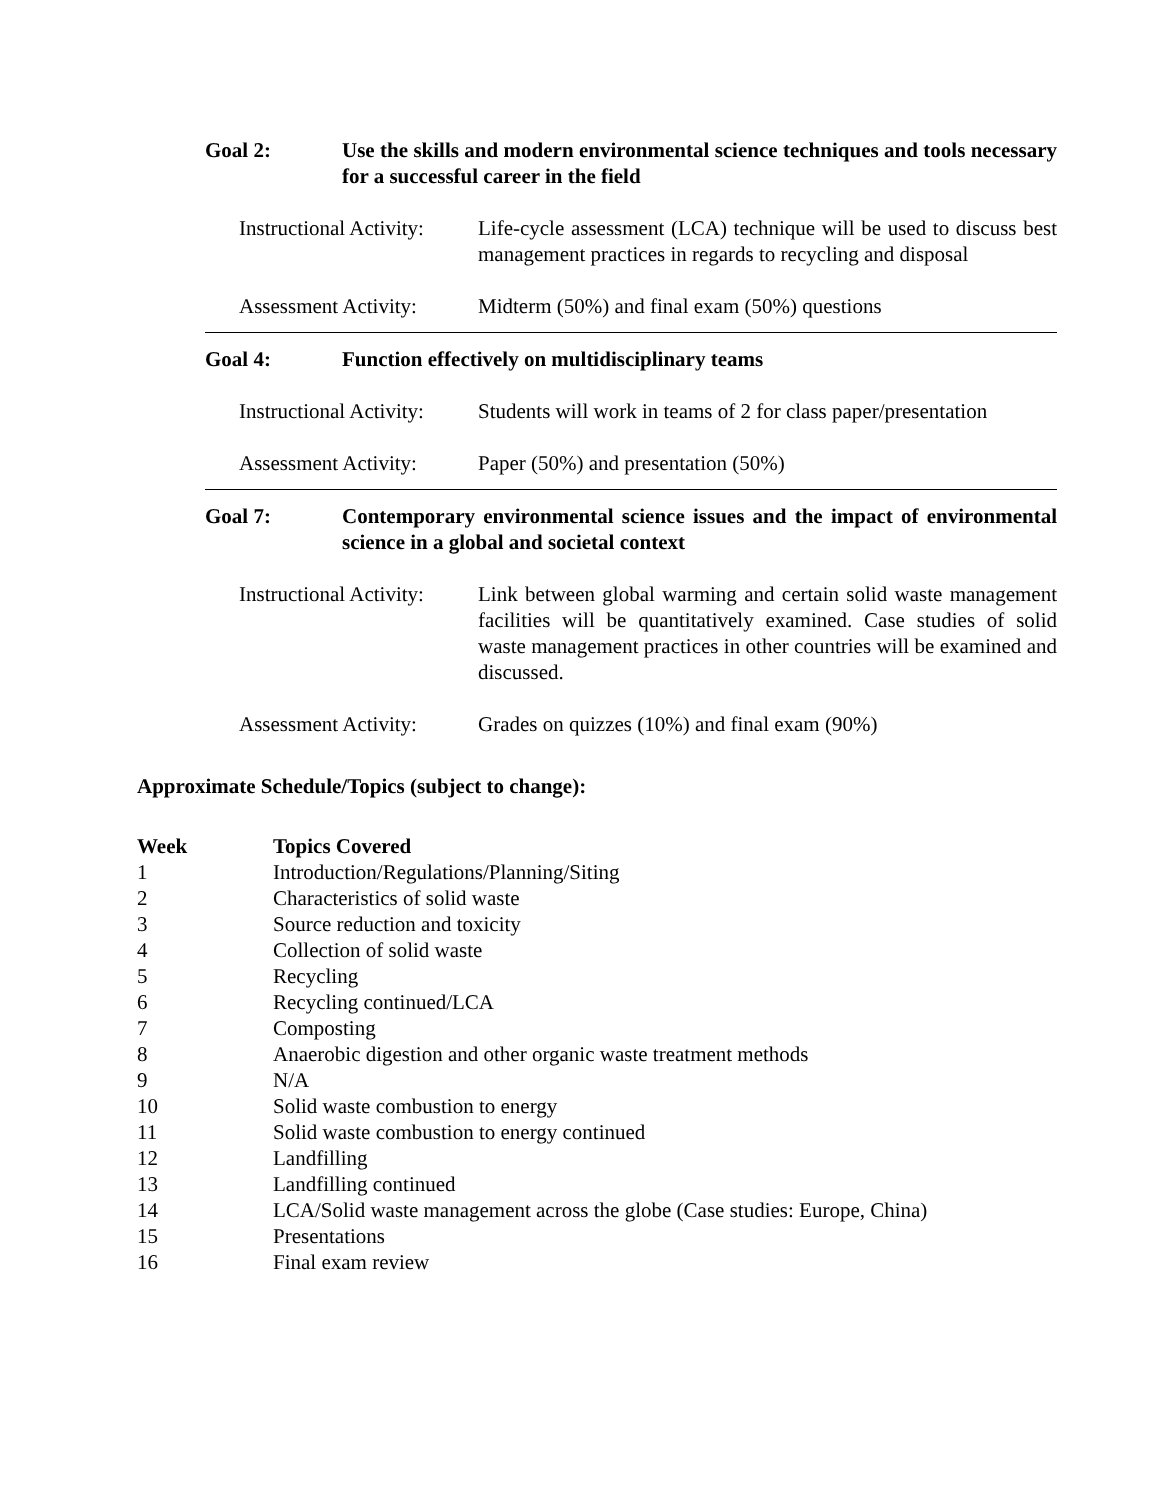Goal 2: Use the skills and modern environmental science techniques and tools necessary for a successful career in the field
Instructional Activity:
Life-cycle assessment (LCA) technique will be used to discuss best management practices in regards to recycling and disposal
Assessment Activity:
Midterm (50%) and final exam (50%) questions
Goal 4: Function effectively on multidisciplinary teams
Instructional Activity:
Students will work in teams of 2 for class paper/presentation
Assessment Activity:
Paper (50%) and presentation (50%)
Goal 7: Contemporary environmental science issues and the impact of environmental science in a global and societal context
Instructional Activity:
Link between global warming and certain solid waste management facilities will be quantitatively examined. Case studies of solid waste management practices in other countries will be examined and discussed.
Assessment Activity:
Grades on quizzes (10%) and final exam (90%)
Approximate Schedule/Topics (subject to change):
| Week | Topics Covered |
| --- | --- |
| 1 | Introduction/Regulations/Planning/Siting |
| 2 | Characteristics of solid waste |
| 3 | Source reduction and toxicity |
| 4 | Collection of solid waste |
| 5 | Recycling |
| 6 | Recycling continued/LCA |
| 7 | Composting |
| 8 | Anaerobic digestion and other organic waste treatment methods |
| 9 | N/A |
| 10 | Solid waste combustion to energy |
| 11 | Solid waste combustion to energy continued |
| 12 | Landfilling |
| 13 | Landfilling continued |
| 14 | LCA/Solid waste management across the globe (Case studies: Europe, China) |
| 15 | Presentations |
| 16 | Final exam review |